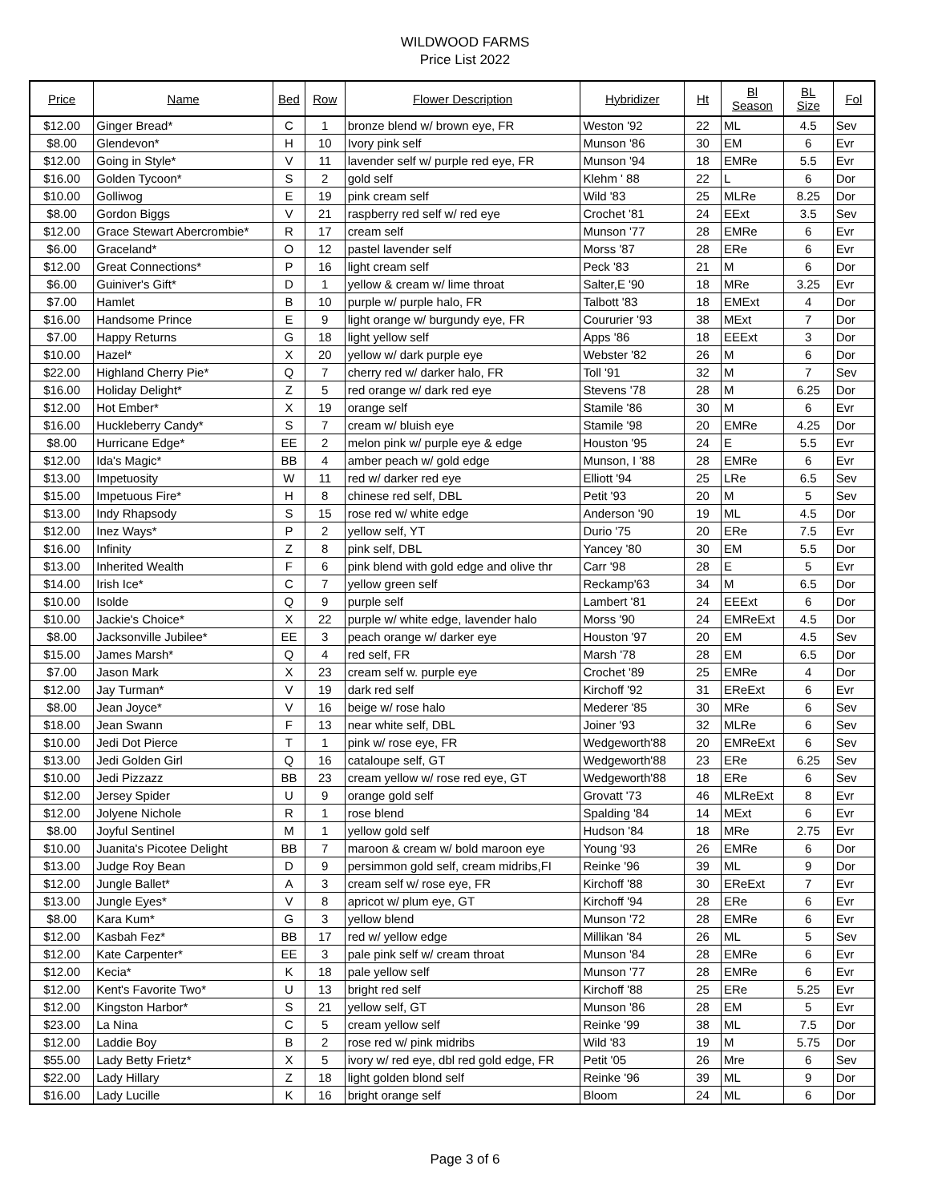WILDWOOD FARMS
Price List 2022
| Price | Name | Bed | Row | Flower Description | Hybridizer | Ht | Bl Season | BL Size | Fol |
| --- | --- | --- | --- | --- | --- | --- | --- | --- | --- |
| $12.00 | Ginger Bread* | C | 1 | bronze blend w/ brown eye, FR | Weston '92 | 22 | ML | 4.5 | Sev |
| $8.00 | Glendevon* | H | 10 | Ivory pink self | Munson '86 | 30 | EM | 6 | Evr |
| $12.00 | Going in Style* | V | 11 | lavender self w/ purple red eye, FR | Munson '94 | 18 | EMRe | 5.5 | Evr |
| $16.00 | Golden Tycoon* | S | 2 | gold self | Klehm ' 88 | 22 | L | 6 | Dor |
| $10.00 | Golliwog | E | 19 | pink cream self | Wild '83 | 25 | MLRe | 8.25 | Dor |
| $8.00 | Gordon Biggs | V | 21 | raspberry red self w/ red eye | Crochet '81 | 24 | EExt | 3.5 | Sev |
| $12.00 | Grace Stewart Abercrombie* | R | 17 | cream self | Munson '77 | 28 | EMRe | 6 | Evr |
| $6.00 | Graceland* | O | 12 | pastel lavender self | Morss '87 | 28 | ERe | 6 | Evr |
| $12.00 | Great Connections* | P | 16 | light cream self | Peck '83 | 21 | M | 6 | Dor |
| $6.00 | Guiniver's Gift* | D | 1 | yellow & cream w/ lime throat | Salter,E '90 | 18 | MRe | 3.25 | Evr |
| $7.00 | Hamlet | B | 10 | purple w/ purple halo, FR | Talbott '83 | 18 | EMExt | 4 | Dor |
| $16.00 | Handsome Prince | E | 9 | light orange w/ burgundy eye, FR | Coururier '93 | 38 | MExt | 7 | Dor |
| $7.00 | Happy Returns | G | 18 | light yellow self | Apps '86 | 18 | EEExt | 3 | Dor |
| $10.00 | Hazel* | X | 20 | yellow w/ dark purple eye | Webster '82 | 26 | M | 6 | Dor |
| $22.00 | Highland Cherry Pie* | Q | 7 | cherry red w/ darker halo, FR | Toll '91 | 32 | M | 7 | Sev |
| $16.00 | Holiday Delight* | Z | 5 | red orange w/ dark red eye | Stevens '78 | 28 | M | 6.25 | Dor |
| $12.00 | Hot Ember* | X | 19 | orange self | Stamile '86 | 30 | M | 6 | Evr |
| $16.00 | Huckleberry Candy* | S | 7 | cream w/ bluish eye | Stamile '98 | 20 | EMRe | 4.25 | Dor |
| $8.00 | Hurricane Edge* | EE | 2 | melon pink w/ purple eye & edge | Houston '95 | 24 | E | 5.5 | Evr |
| $12.00 | Ida's Magic* | BB | 4 | amber peach w/ gold edge | Munson, I '88 | 28 | EMRe | 6 | Evr |
| $13.00 | Impetuosity | W | 11 | red w/ darker red eye | Elliott '94 | 25 | LRe | 6.5 | Sev |
| $15.00 | Impetuous Fire* | H | 8 | chinese red self, DBL | Petit '93 | 20 | M | 5 | Sev |
| $13.00 | Indy Rhapsody | S | 15 | rose red w/ white edge | Anderson '90 | 19 | ML | 4.5 | Dor |
| $12.00 | Inez Ways* | P | 2 | yellow self, YT | Durio '75 | 20 | ERe | 7.5 | Evr |
| $16.00 | Infinity | Z | 8 | pink self, DBL | Yancey '80 | 30 | EM | 5.5 | Dor |
| $13.00 | Inherited Wealth | F | 6 | pink blend with gold edge and olive thr | Carr '98 | 28 | E | 5 | Evr |
| $14.00 | Irish Ice* | C | 7 | yellow green self | Reckamp'63 | 34 | M | 6.5 | Dor |
| $10.00 | Isolde | Q | 9 | purple self | Lambert '81 | 24 | EEExt | 6 | Dor |
| $10.00 | Jackie's Choice* | X | 22 | purple w/ white edge, lavender halo | Morss '90 | 24 | EMReExt | 4.5 | Dor |
| $8.00 | Jacksonville Jubilee* | EE | 3 | peach orange w/ darker eye | Houston '97 | 20 | EM | 4.5 | Sev |
| $15.00 | James Marsh* | Q | 4 | red self, FR | Marsh '78 | 28 | EM | 6.5 | Dor |
| $7.00 | Jason Mark | X | 23 | cream self w. purple eye | Crochet '89 | 25 | EMRe | 4 | Dor |
| $12.00 | Jay Turman* | V | 19 | dark red self | Kirchoff '92 | 31 | EReExt | 6 | Evr |
| $8.00 | Jean Joyce* | V | 16 | beige w/ rose halo | Mederer '85 | 30 | MRe | 6 | Sev |
| $18.00 | Jean Swann | F | 13 | near white self, DBL | Joiner '93 | 32 | MLRe | 6 | Sev |
| $10.00 | Jedi Dot Pierce | T | 1 | pink w/ rose eye, FR | Wedgeworth'88 | 20 | EMReExt | 6 | Sev |
| $13.00 | Jedi Golden Girl | Q | 16 | cataloupe self, GT | Wedgeworth'88 | 23 | ERe | 6.25 | Sev |
| $10.00 | Jedi Pizzazz | BB | 23 | cream yellow w/ rose red eye, GT | Wedgeworth'88 | 18 | ERe | 6 | Sev |
| $12.00 | Jersey Spider | U | 9 | orange gold self | Grovatt '73 | 46 | MLReExt | 8 | Evr |
| $12.00 | Jolyene Nichole | R | 1 | rose blend | Spalding '84 | 14 | MExt | 6 | Evr |
| $8.00 | Joyful Sentinel | M | 1 | yellow gold self | Hudson '84 | 18 | MRe | 2.75 | Evr |
| $10.00 | Juanita's Picotee Delight | BB | 7 | maroon & cream w/ bold maroon eye | Young '93 | 26 | EMRe | 6 | Dor |
| $13.00 | Judge Roy Bean | D | 9 | persimmon gold self, cream midribs,FI | Reinke '96 | 39 | ML | 9 | Dor |
| $12.00 | Jungle Ballet* | A | 3 | cream self w/ rose eye, FR | Kirchoff '88 | 30 | EReExt | 7 | Evr |
| $13.00 | Jungle Eyes* | V | 8 | apricot w/ plum eye, GT | Kirchoff '94 | 28 | ERe | 6 | Evr |
| $8.00 | Kara Kum* | G | 3 | yellow blend | Munson '72 | 28 | EMRe | 6 | Evr |
| $12.00 | Kasbah Fez* | BB | 17 | red w/ yellow edge | Millikan '84 | 26 | ML | 5 | Sev |
| $12.00 | Kate Carpenter* | EE | 3 | pale pink self w/ cream throat | Munson '84 | 28 | EMRe | 6 | Evr |
| $12.00 | Kecia* | K | 18 | pale yellow self | Munson '77 | 28 | EMRe | 6 | Evr |
| $12.00 | Kent's Favorite Two* | U | 13 | bright red self | Kirchoff '88 | 25 | ERe | 5.25 | Evr |
| $12.00 | Kingston Harbor* | S | 21 | yellow self, GT | Munson '86 | 28 | EM | 5 | Evr |
| $23.00 | La Nina | C | 5 | cream yellow self | Reinke '99 | 38 | ML | 7.5 | Dor |
| $12.00 | Laddie Boy | B | 2 | rose red w/ pink midribs | Wild '83 | 19 | M | 5.75 | Dor |
| $55.00 | Lady Betty Frietz* | X | 5 | ivory w/ red eye, dbl red gold edge, FR | Petit '05 | 26 | Mre | 6 | Sev |
| $22.00 | Lady Hillary | Z | 18 | light golden blond self | Reinke '96 | 39 | ML | 9 | Dor |
| $16.00 | Lady Lucille | K | 16 | bright orange self | Bloom | 24 | ML | 6 | Dor |
Page 3 of 6